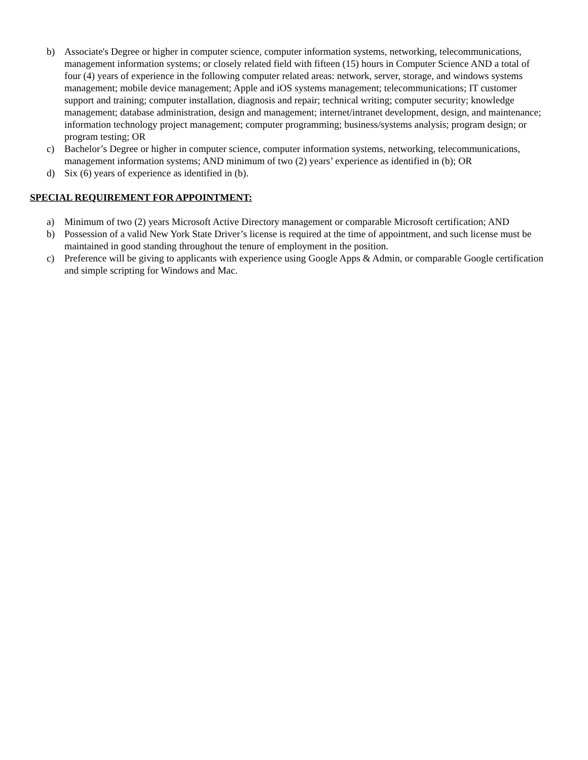b) Associate's Degree or higher in computer science, computer information systems, networking, telecommunications, management information systems; or closely related field with fifteen (15) hours in Computer Science AND a total of four (4) years of experience in the following computer related areas: network, server, storage, and windows systems management; mobile device management; Apple and iOS systems management; telecommunications; IT customer support and training; computer installation, diagnosis and repair; technical writing; computer security; knowledge management; database administration, design and management; internet/intranet development, design, and maintenance; information technology project management; computer programming; business/systems analysis; program design; or program testing; OR
c) Bachelor’s Degree or higher in computer science, computer information systems, networking, telecommunications, management information systems; AND minimum of two (2) years’ experience as identified in (b); OR
d) Six (6) years of experience as identified in (b).
SPECIAL REQUIREMENT FOR APPOINTMENT:
a) Minimum of two (2) years Microsoft Active Directory management or comparable Microsoft certification; AND
b) Possession of a valid New York State Driver’s license is required at the time of appointment, and such license must be maintained in good standing throughout the tenure of employment in the position.
c) Preference will be giving to applicants with experience using Google Apps & Admin, or comparable Google certification and simple scripting for Windows and Mac.